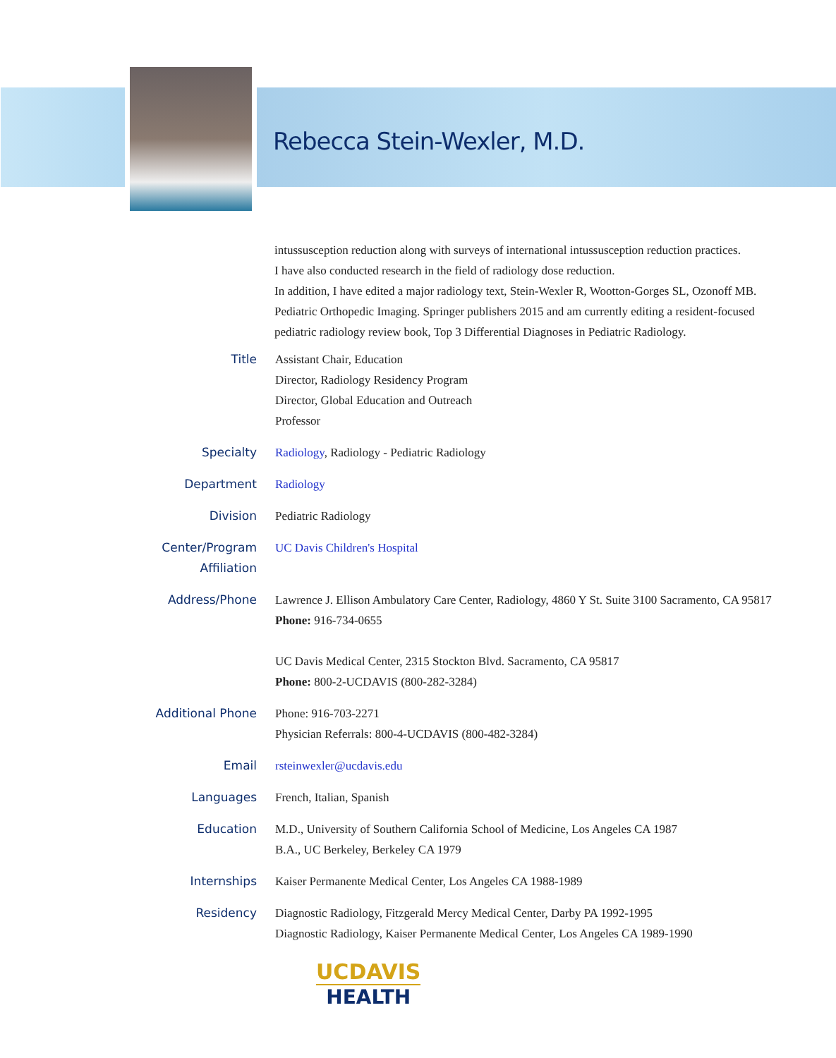Rebecca Stein-Wexler, M.D.
intussusception reduction along with surveys of international intussusception reduction practices.
I have also conducted research in the field of radiology dose reduction.
In addition, I have edited a major radiology text, Stein-Wexler R, Wootton-Gorges SL, Ozonoff MB. Pediatric Orthopedic Imaging. Springer publishers 2015 and am currently editing a resident-focused pediatric radiology review book, Top 3 Differential Diagnoses in Pediatric Radiology.
| Title | Assistant Chair, Education Director, Radiology Residency Program Director, Global Education and Outreach Professor |
| Specialty | Radiology , Radiology - Pediatric Radiology |
| Department | Radiology |
| Division | Pediatric Radiology |
| Center/Program Affiliation | UC Davis Children's Hospital |
| Address/Phone | Lawrence J. Ellison Ambulatory Care Center, Radiology, 4860 Y St. Suite 3100 Sacramento, CA 95817 Phone: 916-734-0655 UC Davis Medical Center, 2315 Stockton Blvd. Sacramento, CA 95817 Phone: 800-2-UCDAVIS (800-282-3284) |
| Additional Phone | Phone: 916-703-2271 Physician Referrals: 800-4-UCDAVIS (800-482-3284) |
| Email | rsteinwexler@ucdavis.edu |
| Languages | French, Italian, Spanish |
| Education | M.D., University of Southern California School of Medicine, Los Angeles CA 1987 B.A., UC Berkeley, Berkeley CA 1979 |
| Internships | Kaiser Permanente Medical Center, Los Angeles CA 1988-1989 |
| Residency | Diagnostic Radiology, Fitzgerald Mercy Medical Center, Darby PA 1992-1995 Diagnostic Radiology, Kaiser Permanente Medical Center, Los Angeles CA 1989-1990 |
UCDAVIS
HEALTH